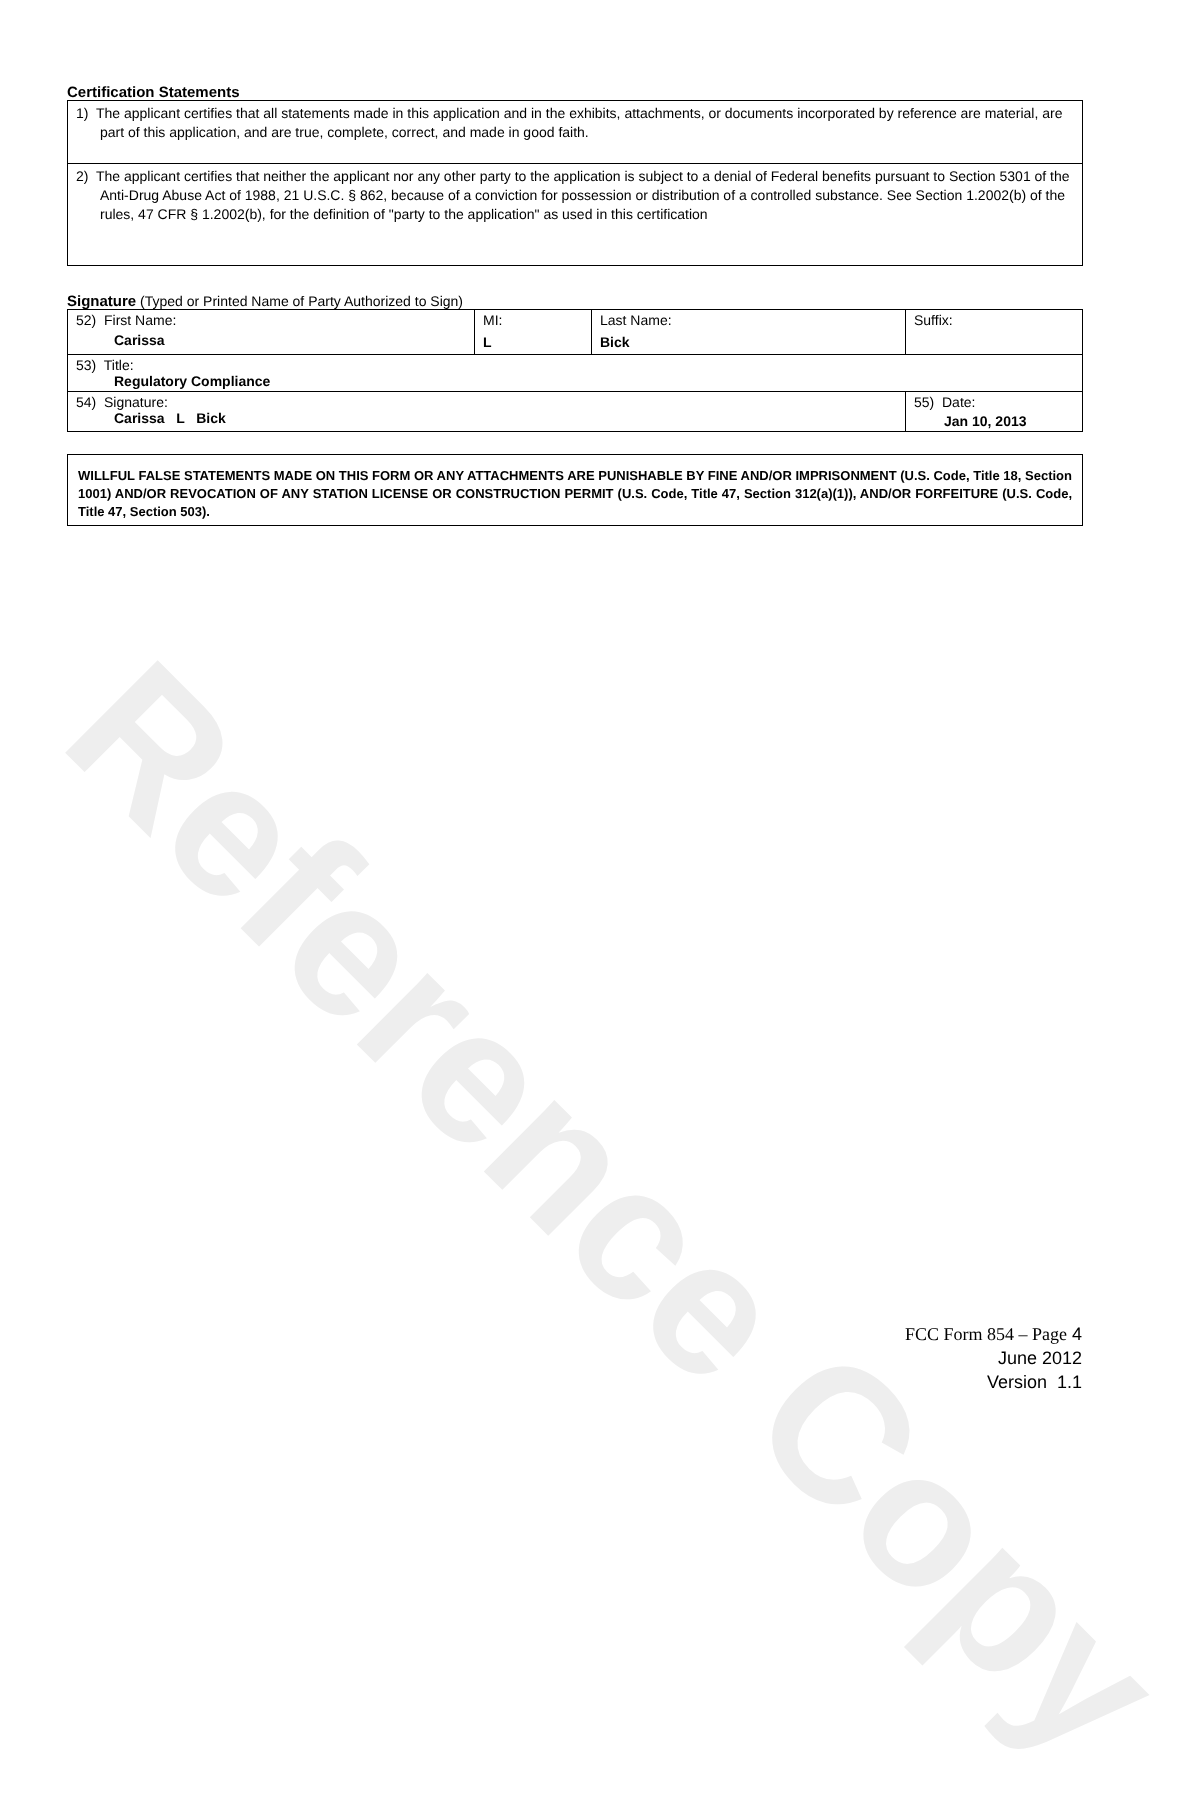Reference Copy
Certification Statements
| 1) The applicant certifies that all statements made in this application and in the exhibits, attachments, or documents incorporated by reference are material, are part of this application, and are true, complete, correct, and made in good faith. |
| 2) The applicant certifies that neither the applicant nor any other party to the application is subject to a denial of Federal benefits pursuant to Section 5301 of the Anti-Drug Abuse Act of 1988, 21 U.S.C. § 862, because of a conviction for possession or distribution of a controlled substance. See Section 1.2002(b) of the rules, 47 CFR § 1.2002(b), for the definition of "party to the application" as used in this certification |
Signature (Typed or Printed Name of Party Authorized to Sign)
| 52) First Name: Carissa | MI: L | Last Name: Bick | Suffix: |
| 53) Title: Regulatory Compliance | | | |
| 54) Signature: Carissa L Bick | | | 55) Date: Jan 10, 2013 |
WILLFUL FALSE STATEMENTS MADE ON THIS FORM OR ANY ATTACHMENTS ARE PUNISHABLE BY FINE AND/OR IMPRISONMENT (U.S. Code, Title 18, Section 1001) AND/OR REVOCATION OF ANY STATION LICENSE OR CONSTRUCTION PERMIT (U.S. Code, Title 47, Section 312(a)(1)), AND/OR FORFEITURE (U.S. Code, Title 47, Section 503).
FCC Form 854 – Page 4
June 2012
Version 1.1